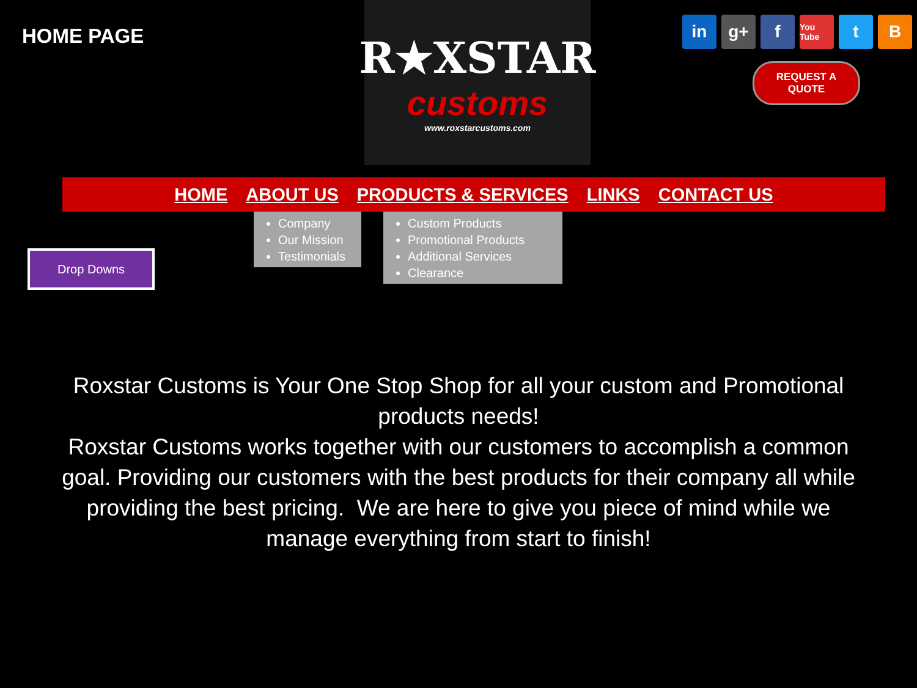HOME PAGE
R★XSTAR
customs
www.roxstarcustoms.com
in g+ f You Tube t B
REQUEST A
QUOTE
HOME ABOUT US PRODUCTS & SERVICES LINKS CONTACT US
Drop Downs
Company
Our Mission
Testimonials
Custom Products
Promotional Products
Additional Services
Clearance
Roxstar Customs is Your One Stop Shop for all your custom and Promotional products needs!
Roxstar Customs works together with our customers to accomplish a common goal. Providing our customers with the best products for their company all while providing the best pricing. We are here to give you piece of mind while we manage everything from start to finish!